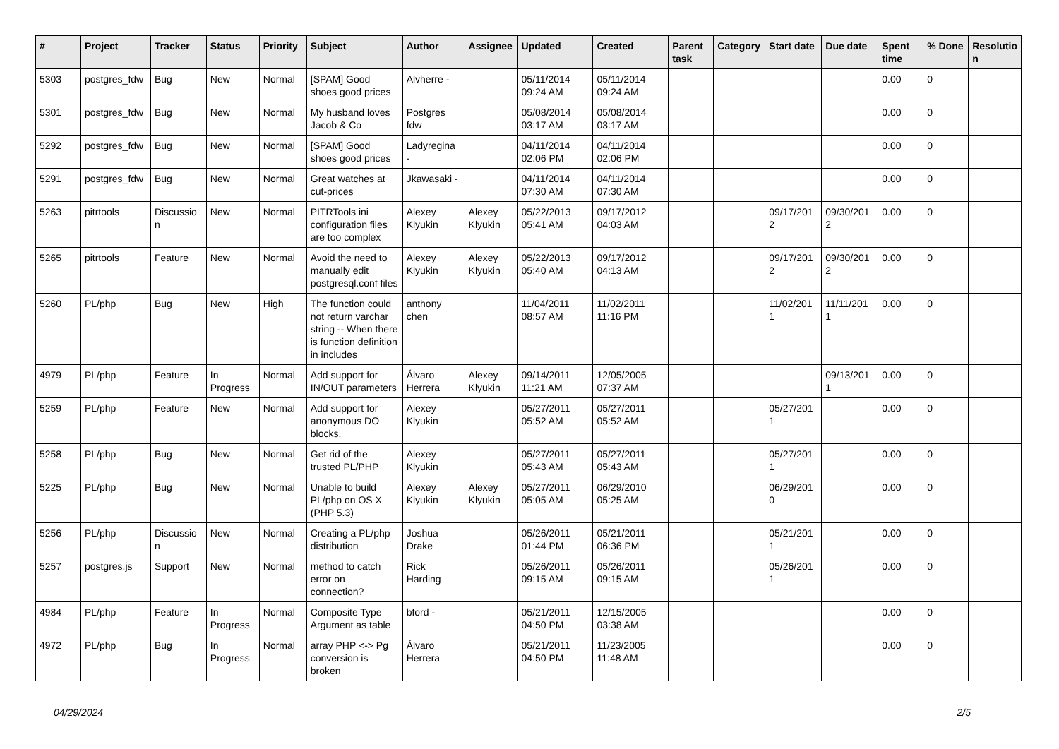| # | Project | Tracker | Status | Priority | Subject | Author | Assignee | Updated | Created | Parent task | Category | Start date | Due date | Spent time | % Done | Resolutio n |
| --- | --- | --- | --- | --- | --- | --- | --- | --- | --- | --- | --- | --- | --- | --- | --- | --- |
| 5303 | postgres_fdw | Bug | New | Normal | [SPAM] Good shoes good prices | Alvherre - | | 05/11/2014 09:24 AM | 05/11/2014 09:24 AM | | | | | 0.00 | 0 | |
| 5301 | postgres_fdw | Bug | New | Normal | My husband loves Jacob & Co | Postgres fdw | | 05/08/2014 03:17 AM | 05/08/2014 03:17 AM | | | | | 0.00 | 0 | |
| 5292 | postgres_fdw | Bug | New | Normal | [SPAM] Good shoes good prices | Ladyregina - | | 04/11/2014 02:06 PM | 04/11/2014 02:06 PM | | | | | 0.00 | 0 | |
| 5291 | postgres_fdw | Bug | New | Normal | Great watches at cut-prices | Jkawasaki - | | 04/11/2014 07:30 AM | 04/11/2014 07:30 AM | | | | | 0.00 | 0 | |
| 5263 | pitrtools | Discussio n | New | Normal | PITRTools ini configuration files are too complex | Alexey Klyukin | Alexey Klyukin | 05/22/2013 05:41 AM | 09/17/2012 04:03 AM | | | 09/17/201 2 | 09/30/201 2 | 0.00 | 0 | |
| 5265 | pitrtools | Feature | New | Normal | Avoid the need to manually edit postgresql.conf files | Alexey Klyukin | Alexey Klyukin | 05/22/2013 05:40 AM | 09/17/2012 04:13 AM | | | 09/17/201 2 | 09/30/201 2 | 0.00 | 0 | |
| 5260 | PL/php | Bug | New | High | The function could not return varchar string -- When there is function definition in includes | anthony chen | | 11/04/2011 08:57 AM | 11/02/2011 11:16 PM | | | 11/02/201 1 | 11/11/201 1 | 0.00 | 0 | |
| 4979 | PL/php | Feature | In Progress | Normal | Add support for IN/OUT parameters | Álvaro Herrera | Alexey Klyukin | 09/14/2011 11:21 AM | 12/05/2005 07:37 AM | | | | 09/13/201 1 | 0.00 | 0 | |
| 5259 | PL/php | Feature | New | Normal | Add support for anonymous DO blocks. | Alexey Klyukin | | 05/27/2011 05:52 AM | 05/27/2011 05:52 AM | | | 05/27/201 1 | | 0.00 | 0 | |
| 5258 | PL/php | Bug | New | Normal | Get rid of the trusted PL/PHP | Alexey Klyukin | | 05/27/2011 05:43 AM | 05/27/2011 05:43 AM | | | 05/27/201 1 | | 0.00 | 0 | |
| 5225 | PL/php | Bug | New | Normal | Unable to build PL/php on OS X (PHP 5.3) | Alexey Klyukin | Alexey Klyukin | 05/27/2011 05:05 AM | 06/29/2010 05:25 AM | | | 06/29/201 0 | | 0.00 | 0 | |
| 5256 | PL/php | Discussio n | New | Normal | Creating a PL/php distribution | Joshua Drake | | 05/26/2011 01:44 PM | 05/21/2011 06:36 PM | | | 05/21/201 1 | | 0.00 | 0 | |
| 5257 | postgres.js | Support | New | Normal | method to catch error on connection? | Rick Harding | | 05/26/2011 09:15 AM | 05/26/2011 09:15 AM | | | 05/26/201 1 | | 0.00 | 0 | |
| 4984 | PL/php | Feature | In Progress | Normal | Composite Type Argument as table | bford - | | 05/21/2011 04:50 PM | 12/15/2005 03:38 AM | | | | | 0.00 | 0 | |
| 4972 | PL/php | Bug | In Progress | Normal | array PHP <-> Pg conversion is broken | Álvaro Herrera | | 05/21/2011 04:50 PM | 11/23/2005 11:48 AM | | | | | 0.00 | 0 | |
04/29/2024 2/5